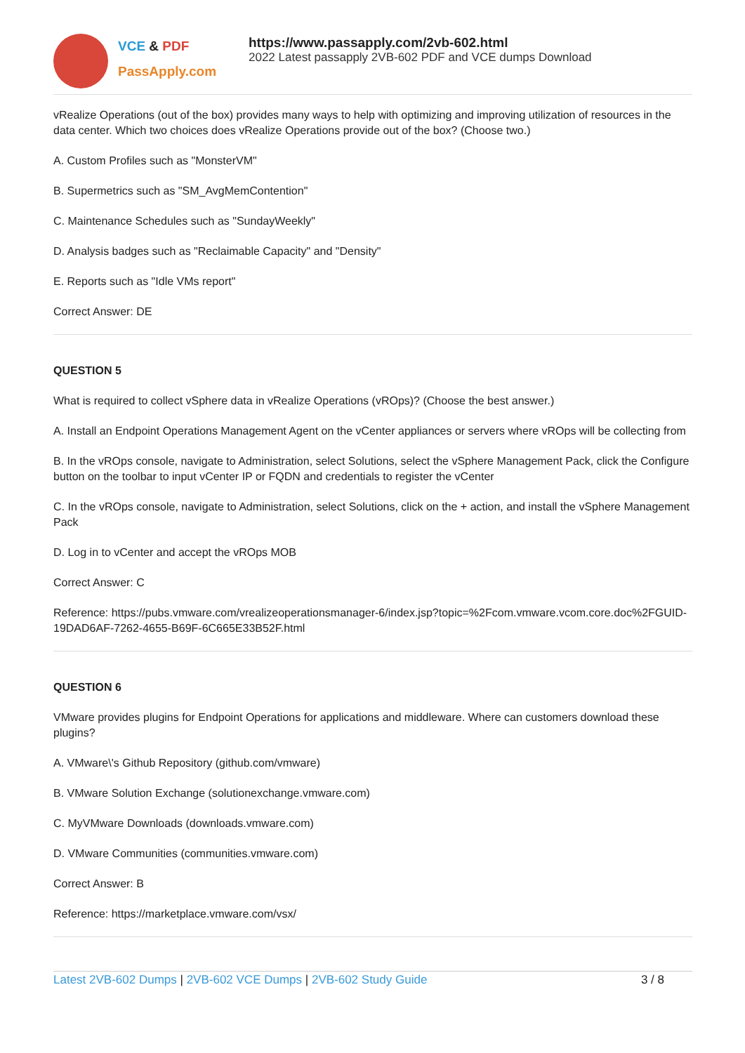VCE & PDF
PassApply.com
https://www.passapply.com/2vb-602.html
2022 Latest passapply 2VB-602 PDF and VCE dumps Download
vRealize Operations (out of the box) provides many ways to help with optimizing and improving utilization of resources in the data center. Which two choices does vRealize Operations provide out of the box? (Choose two.)
A. Custom Profiles such as "MonsterVM"
B. Supermetrics such as "SM_AvgMemContention"
C. Maintenance Schedules such as "SundayWeekly"
D. Analysis badges such as "Reclaimable Capacity" and "Density"
E. Reports such as "Idle VMs report"
Correct Answer: DE
QUESTION 5
What is required to collect vSphere data in vRealize Operations (vROps)? (Choose the best answer.)
A. Install an Endpoint Operations Management Agent on the vCenter appliances or servers where vROps will be collecting from
B. In the vROps console, navigate to Administration, select Solutions, select the vSphere Management Pack, click the Configure button on the toolbar to input vCenter IP or FQDN and credentials to register the vCenter
C. In the vROps console, navigate to Administration, select Solutions, click on the + action, and install the vSphere Management Pack
D. Log in to vCenter and accept the vROps MOB
Correct Answer: C
Reference: https://pubs.vmware.com/vrealizeoperationsmanager-6/index.jsp?topic=%2Fcom.vmware.vcom.core.doc%2FGUID-19DAD6AF-7262-4655-B69F-6C665E33B52F.html
QUESTION 6
VMware provides plugins for Endpoint Operations for applications and middleware. Where can customers download these plugins?
A. VMware\'s Github Repository (github.com/vmware)
B. VMware Solution Exchange (solutionexchange.vmware.com)
C. MyVMware Downloads (downloads.vmware.com)
D. VMware Communities (communities.vmware.com)
Correct Answer: B
Reference: https://marketplace.vmware.com/vsx/
Latest 2VB-602 Dumps | 2VB-602 VCE Dumps | 2VB-602 Study Guide
3 / 8